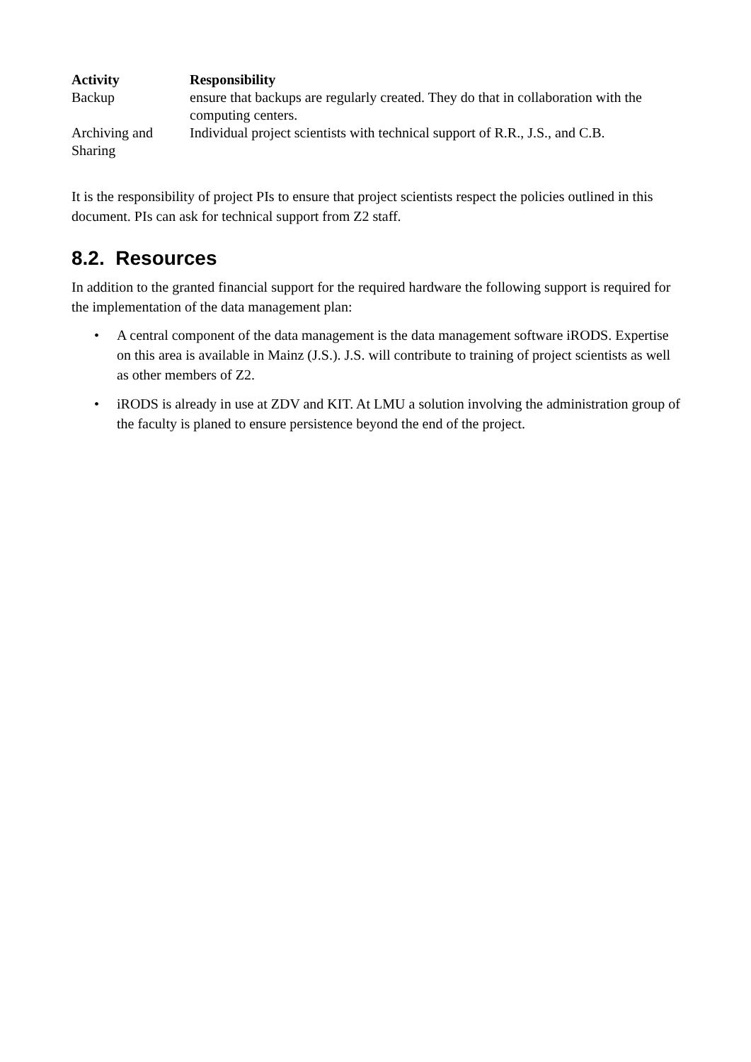| Activity | Responsibility |
| --- | --- |
| Backup | ensure that backups are regularly created. They do that in collaboration with the computing centers. |
| Archiving and Sharing | Individual project scientists with technical support of R.R., J.S., and C.B. |
It is the responsibility of project PIs to ensure that project scientists respect the policies outlined in this document. PIs can ask for technical support from Z2 staff.
8.2. Resources
In addition to the granted financial support for the required hardware the following support is required for the implementation of the data management plan:
• A central component of the data management is the data management software iRODS. Expertise on this area is available in Mainz (J.S.). J.S. will contribute to training of project scientists as well as other members of Z2.
• iRODS is already in use at ZDV and KIT. At LMU a solution involving the administration group of the faculty is planed to ensure persistence beyond the end of the project.